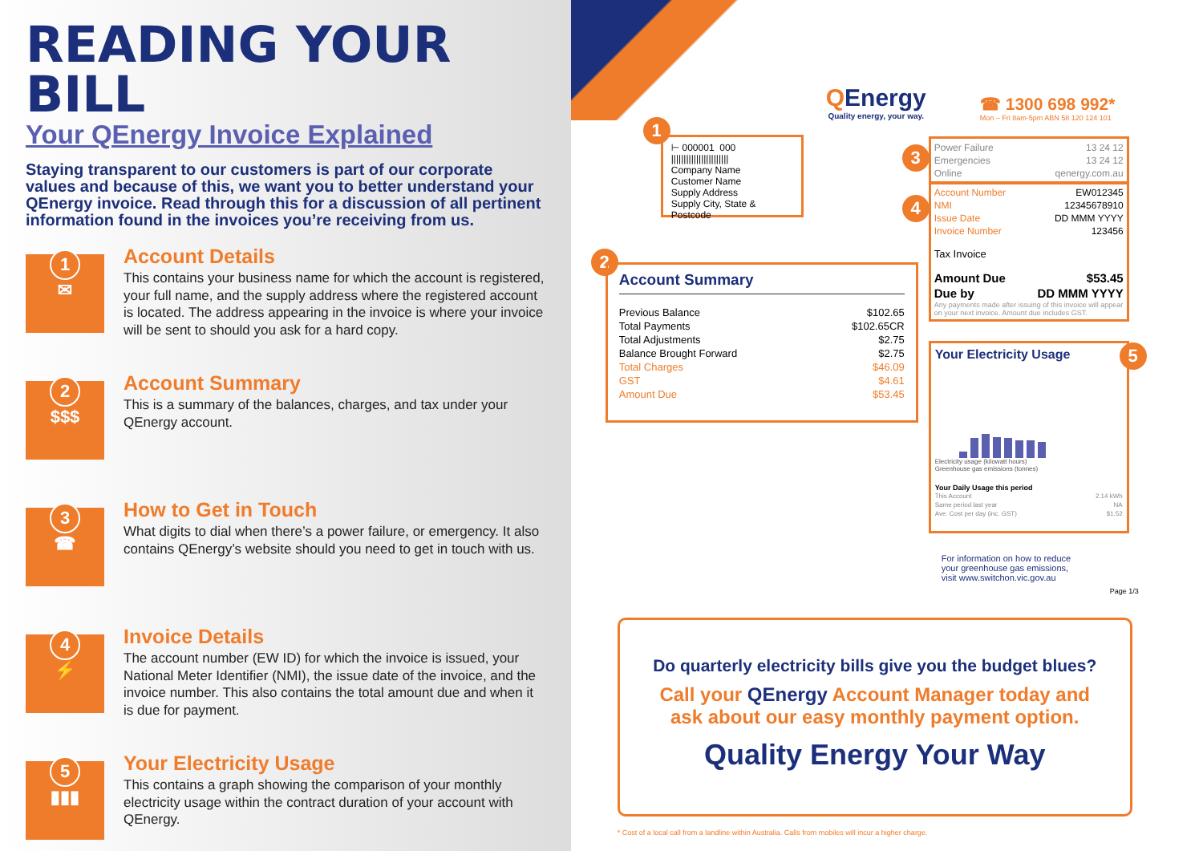READING YOUR BILL
Your QEnergy Invoice Explained
Staying transparent to our customers is part of our corporate values and because of this, we want you to better understand your QEnergy invoice. Read through this for a discussion of all pertinent information found in the invoices you’re receiving from us.
1
✉
Account Details
This contains your business name for which the account is registered, your full name, and the supply address where the registered account is located. The address appearing in the invoice is where your invoice will be sent to should you ask for a hard copy.
2
$$$
Account Summary
This is a summary of the balances, charges, and tax under your QEnergy account.
3
☎
How to Get in Touch
What digits to dial when there’s a power failure, or emergency. It also contains QEnergy’s website should you need to get in touch with us.
4
⚡
Invoice Details
The account number (EW ID) for which the invoice is issued, your National Meter Identifier (NMI), the issue date of the invoice, and the invoice number. This also contains the total amount due and when it is due for payment.
5
▮▮▮
Your Electricity Usage
This contains a graph showing the comparison of your monthly electricity usage within the contract duration of your account with QEnergy.
QEnergy
Quality energy, your way.
☎ 1300 698 992*
Mon – Fri 8am-5pm ABN 58 120 124 101
1
⊢ 000001 000
|||||||||||||||||||||||
Company Name
Customer Name
Supply Address
Supply City, State & Postcode
3
| Power Failure | 13 24 12 |
| Emergencies | 13 24 12 |
| Online | qenergy.com.au |
4
| Account Number | EW012345 |
| NMI | 12345678910 |
| Issue Date | DD MMM YYYY |
| Invoice Number | 123456 |
Tax Invoice
| Amount Due | $53.45 |
| Due by | DD MMM YYYY |
Any payments made after issuing of this invoice will appear on your next invoice. Amount due includes GST.
2
Account Summary
| Previous Balance | $102.65 |
| Total Payments | $102.65CR |
| Total Adjustments | $2.75 |
| Balance Brought Forward | $2.75 |
| Total Charges | $46.09 |
| GST | $4.61 |
| Amount Due | $53.45 |
Your Electricity Usage
Electricity usage (kilowatt hours)
Greenhouse gas emissions (tonnes)
Your Daily Usage this period
| This Account | 2.14 kWh |
| Same period last year | NA |
| Ave. Cost per day (inc. GST) | $1.52 |
5
For information on how to reduce
your greenhouse gas emissions,
visit www.switchon.vic.gov.au
Page 1/3
Do quarterly electricity bills give you the budget blues?
Call your QEnergy Account Manager today and
ask about our easy monthly payment option.
Quality Energy Your Way
* Cost of a local call from a landline within Australia. Calls from mobiles will incur a higher charge.